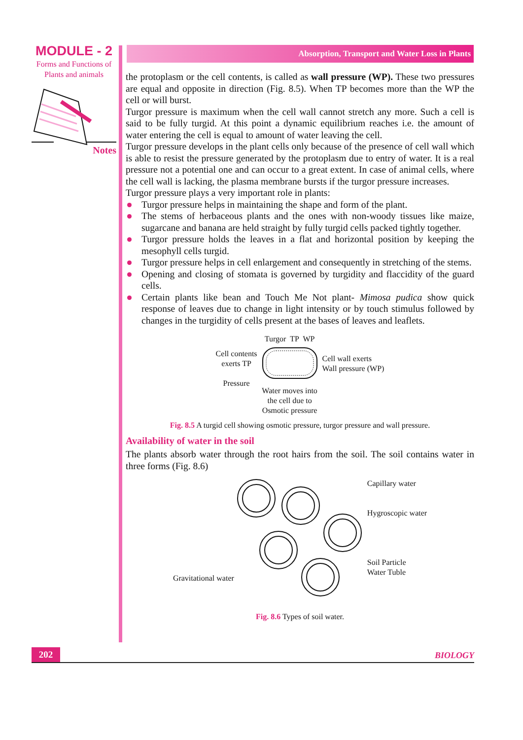MODULE - 2
Forms and Functions of
Plants and animals
Notes
Absorption, Transport and Water Loss in Plants
the protoplasm or the cell contents, is called as wall pressure (WP). These two pressures are equal and opposite in direction (Fig. 8.5). When TP becomes more than the WP the cell or will burst.
Turgor pressure is maximum when the cell wall cannot stretch any more. Such a cell is said to be fully turgid. At this point a dynamic equilibrium reaches i.e. the amount of water entering the cell is equal to amount of water leaving the cell.
Turgor pressure develops in the plant cells only because of the presence of cell wall which is able to resist the pressure generated by the protoplasm due to entry of water. It is a real pressure not a potential one and can occur to a great extent. In case of animal cells, where the cell wall is lacking, the plasma membrane bursts if the turgor pressure increases.
Turgor pressure plays a very important role in plants:
Turgor pressure helps in maintaining the shape and form of the plant.
The stems of herbaceous plants and the ones with non-woody tissues like maize, sugarcane and banana are held straight by fully turgid cells packed tightly together.
Turgor pressure holds the leaves in a flat and horizontal position by keeping the mesophyll cells turgid.
Turgor pressure helps in cell enlargement and consequently in stretching of the stems.
Opening and closing of stomata is governed by turgidity and flaccidity of the guard cells.
Certain plants like bean and Touch Me Not plant- Mimosa pudica show quick response of leaves due to change in light intensity or by touch stimulus followed by changes in the turgidity of cells present at the bases of leaves and leaflets.
Cell contents
exerts TP
Pressure
Turgor TP WP
Water moves into
the cell due to
Osmotic pressure
Cell wall exerts
Wall pressure (WP)
Fig. 8.5 A turgid cell showing osmotic pressure, turgor pressure and wall pressure.
Availability of water in the soil
The plants absorb water through the root hairs from the soil. The soil contains water in three forms (Fig. 8.6)
Gravitational water
Capillary water
Hygroscopic water
Soil Particle
Water Tuble
Fig. 8.6 Types of soil water.
202 BIOLOGY